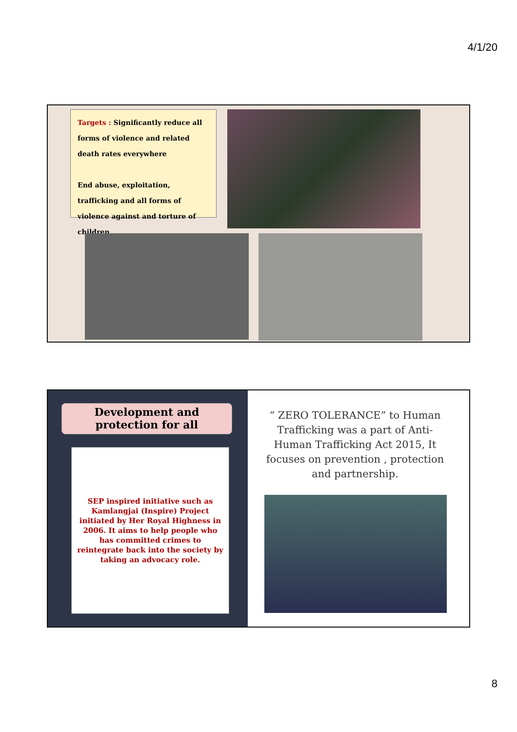4/1/20
Targets : Significantly reduce all forms of violence and related death rates everywhere
End abuse, exploitation, trafficking and all forms of violence against and torture of children
Development and protection for all
SEP inspired initiative such as Kamlangjai (Inspire) Project initiated by Her Royal Highness in 2006. It aims to help people who has committed crimes to reintegrate back into the society by taking an advocacy role.
“ ZERO TOLERANCE” to Human Trafficking was a part of Anti-Human Trafficking Act 2015, It focuses on prevention , protection and partnership.
8